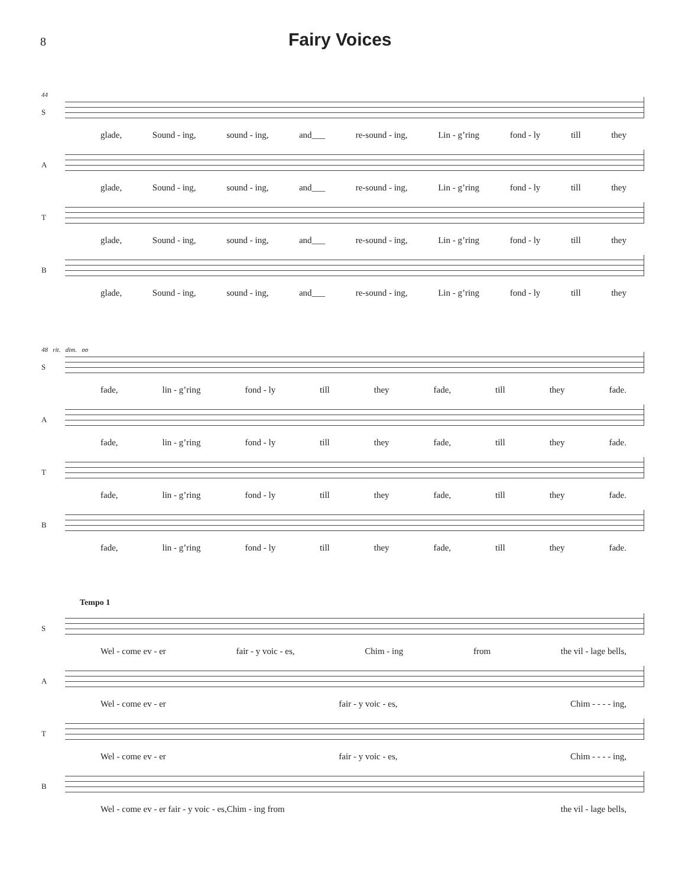8 Fairy Voices
44
S
glade, Sound - ing, sound - ing, and___ re-sound - ing, Lin - g’ring fond - ly till they
A
glade, Sound - ing, sound - ing, and___ re-sound - ing, Lin - g’ring fond - ly till they
T
glade, Sound - ing, sound - ing, and___ re-sound - ing, Lin - g’ring fond - ly till they
B
glade, Sound - ing, sound - ing, and___ re-sound - ing, Lin - g’ring fond - ly till they
48 rit. dim. pp
S
fade, lin - g’ring fond - ly till they fade, till they fade.
A
fade, lin - g’ring fond - ly till they fade, till they fade.
T
fade, lin - g’ring fond - ly till they fade, till they fade.
B
fade, lin - g’ring fond - ly till they fade, till they fade.
Tempo 1
S
Wel - come ev - er fair - y voic - es, Chim - ing from the vil - lage bells,
A
Wel - come ev - er fair - y voic - es, Chim - - - - ing,
T
Wel - come ev - er fair - y voic - es, Chim - - - - ing,
B
Wel - come ev - er fair - y voic - es,Chim - ing from the vil - lage bells,